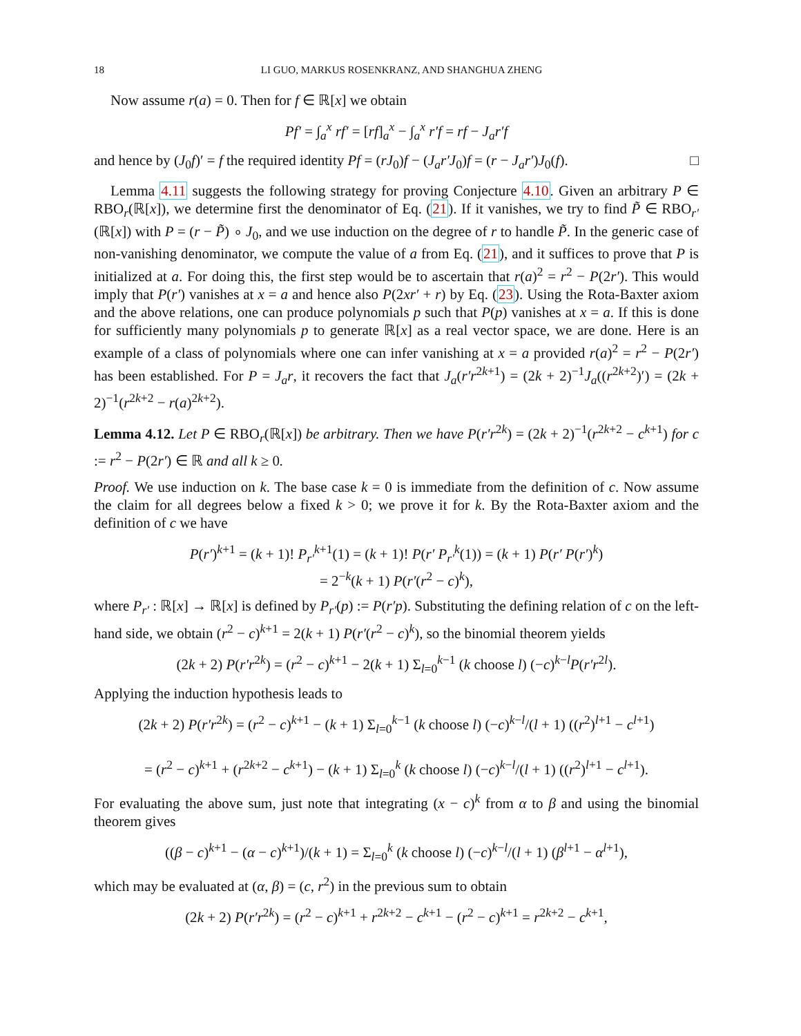18 LI GUO, MARKUS ROSENKRANZ, AND SHANGHUA ZHENG
Now assume r(a) = 0. Then for f ∈ ℝ[x] we obtain
Pf′ = ∫<sub>a</sub><sup>x</sup> rf′ = [rf]<sub>a</sub><sup>x</sup> − ∫<sub>a</sub><sup>x</sup> r′f = rf − J<sub>a</sub>r′f
and hence by (J<sub>0</sub>f)′ = f the required identity Pf = (rJ<sub>0</sub>)f − (J<sub>a</sub>r′J<sub>0</sub>)f = (r − J<sub>a</sub>r′)J<sub>0</sub>(f). □
Lemma 4.11 suggests the following strategy for proving Conjecture 4.10. Given an arbitrary P ∈ RBO<sub>r</sub>(ℝ[x]), we determine first the denominator of Eq. (21). If it vanishes, we try to find P̃ ∈ RBO<sub>r′</sub>(ℝ[x]) with P = (r − P̃) ∘ J<sub>0</sub>, and we use induction on the degree of r to handle P̃. In the generic case of non-vanishing denominator, we compute the value of a from Eq. (21), and it suffices to prove that P is initialized at a. For doing this, the first step would be to ascertain that r(a)<sup>2</sup> = r<sup>2</sup> − P(2r′). This would imply that P(r′) vanishes at x = a and hence also P(2xr′ + r) by Eq. (23). Using the Rota-Baxter axiom and the above relations, one can produce polynomials p such that P(p) vanishes at x = a. If this is done for sufficiently many polynomials p to generate ℝ[x] as a real vector space, we are done. Here is an example of a class of polynomials where one can infer vanishing at x = a provided r(a)<sup>2</sup> = r<sup>2</sup> − P(2r′) has been established. For P = J<sub>a</sub>r, it recovers the fact that J<sub>a</sub>(r′r<sup>2k+1</sup>) = (2k + 2)<sup>−1</sup>J<sub>a</sub>((r<sup>2k+2</sup>)′) = (2k + 2)<sup>−1</sup>(r<sup>2k+2</sup> − r(a)<sup>2k+2</sup>).
Lemma 4.12. Let P ∈ RBO<sub>r</sub>(ℝ[x]) be arbitrary. Then we have P(r′r<sup>2k</sup>) = (2k + 2)<sup>−1</sup>(r<sup>2k+2</sup> − c<sup>k+1</sup>) for c := r<sup>2</sup> − P(2r′) ∈ ℝ and all k ≥ 0.
Proof. We use induction on k. The base case k = 0 is immediate from the definition of c. Now assume the claim for all degrees below a fixed k > 0; we prove it for k. By the Rota-Baxter axiom and the definition of c we have
P(r′)<sup>k+1</sup> = (k + 1)! P<sub>r′</sub><sup>k+1</sup>(1) = (k + 1)! P(r′ P<sub>r′</sub><sup>k</sup>(1)) = (k + 1) P(r′ P(r′)<sup>k</sup>)
= 2<sup>−k</sup>(k + 1) P(r′(r<sup>2</sup> − c)<sup>k</sup>),
where P<sub>r′</sub> : ℝ[x] → ℝ[x] is defined by P<sub>r′</sub>(p) := P(r′p). Substituting the defining relation of c on the left-hand side, we obtain (r<sup>2</sup> − c)<sup>k+1</sup> = 2(k + 1) P(r′(r<sup>2</sup> − c)<sup>k</sup>), so the binomial theorem yields
(2k + 2) P(r′r<sup>2k</sup>) = (r<sup>2</sup> − c)<sup>k+1</sup> − 2(k + 1) Σ<sub>l=0</sub><sup>k−1</sup> (k choose l) (−c)<sup>k−l</sup>P(r′r<sup>2l</sup>).
Applying the induction hypothesis leads to
(2k + 2) P(r′r<sup>2k</sup>) = (r<sup>2</sup> − c)<sup>k+1</sup> − (k + 1) Σ<sub>l=0</sub><sup>k−1</sup> (k choose l) (−c)<sup>k−l</sup>/(l + 1) ((r<sup>2</sup>)<sup>l+1</sup> − c<sup>l+1</sup>)
= (r<sup>2</sup> − c)<sup>k+1</sup> + (r<sup>2k+2</sup> − c<sup>k+1</sup>) − (k + 1) Σ<sub>l=0</sub><sup>k</sup> (k choose l) (−c)<sup>k−l</sup>/(l + 1) ((r<sup>2</sup>)<sup>l+1</sup> − c<sup>l+1</sup>).
For evaluating the above sum, just note that integrating (x − c)<sup>k</sup> from α to β and using the binomial theorem gives
((β − c)<sup>k+1</sup> − (α − c)<sup>k+1</sup>)/(k + 1) = Σ<sub>l=0</sub><sup>k</sup> (k choose l) (−c)<sup>k−l</sup>/(l + 1) (β<sup>l+1</sup> − α<sup>l+1</sup>),
which may be evaluated at (α, β) = (c, r<sup>2</sup>) in the previous sum to obtain
(2k + 2) P(r′r<sup>2k</sup>) = (r<sup>2</sup> − c)<sup>k+1</sup> + r<sup>2k+2</sup> − c<sup>k+1</sup> − (r<sup>2</sup> − c)<sup>k+1</sup> = r<sup>2k+2</sup> − c<sup>k+1</sup>,